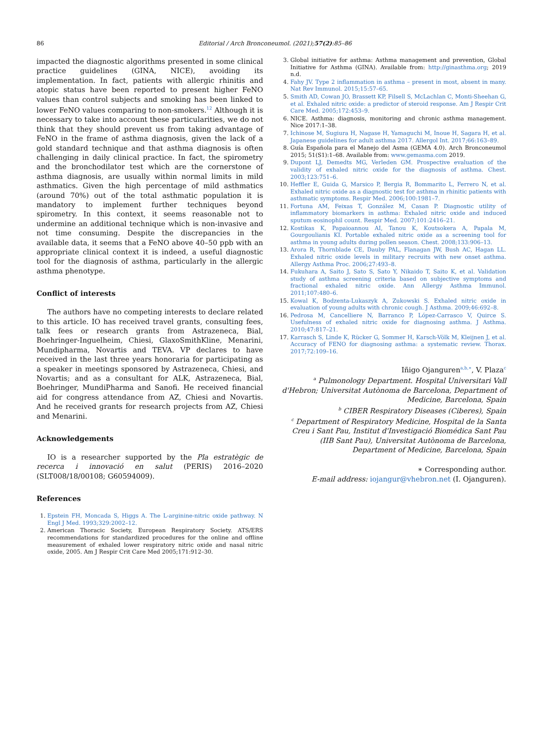86
Editorial / Arch Bronconeumol. (2021);57(2):85–86
impacted the diagnostic algorithms presented in some clinical practice guidelines (GINA, NICE), avoiding its implementation. In fact, patients with allergic rhinitis and atopic status have been reported to present higher FeNO values than control subjects and smoking has been linked to lower FeNO values comparing to non-smokers.<sup>12</sup> Although it is necessary to take into account these particularities, we do not think that they should prevent us from taking advantage of FeNO in the frame of asthma diagnosis, given the lack of a gold standard technique and that asthma diagnosis is often challenging in daily clinical practice. In fact, the spirometry and the bronchodilator test which are the cornerstone of asthma diagnosis, are usually within normal limits in mild asthmatics. Given the high percentage of mild asthmatics (around 70%) out of the total asthmatic population it is mandatory to implement further techniques beyond spirometry. In this context, it seems reasonable not to undermine an additional technique which is non-invasive and not time consuming. Despite the discrepancies in the available data, it seems that a FeNO above 40–50 ppb with an appropriate clinical context it is indeed, a useful diagnostic tool for the diagnosis of asthma, particularly in the allergic asthma phenotype.
Conflict of interests
The authors have no competing interests to declare related to this article. IO has received travel grants, consulting fees, talk fees or research grants from Astrazeneca, Bial, Boehringer-Inguelheim, Chiesi, GlaxoSmithKline, Menarini, Mundipharma, Novartis and TEVA. VP declares to have received in the last three years honoraria for participating as a speaker in meetings sponsored by Astrazeneca, Chiesi, and Novartis; and as a consultant for ALK, Astrazeneca, Bial, Boehringer, MundiPharma and Sanofi. He received financial aid for congress attendance from AZ, Chiesi and Novartis. And he received grants for research projects from AZ, Chiesi and Menarini.
Acknowledgements
IO is a researcher supported by the Pla estratègic de recerca i innovació en salut (PERIS) 2016–2020 (SLT008/18/00108; G60594009).
References
1. Epstein FH, Moncada S, Higgs A. The L-arginine-nitric oxide pathway. N Engl J Med. 1993;329:2002–12.
2. American Thoracic Society, European Respiratory Society. ATS/ERS recommendations for standardized procedures for the online and offline measurement of exhaled lower respiratory nitric oxide and nasal nitric oxide, 2005. Am J Respir Crit Care Med 2005;171:912–30.
3. Global initiative for asthma: Asthma management and prevention, Global Initiative for Asthma (GINA). Available from: http://ginasthma.org; 2019 n.d.
4. Fahy JV. Type 2 inflammation in asthma – present in most, absent in many. Nat Rev Immunol. 2015;15:57–65.
5. Smith AD, Cowan JO, Brassett KP, Filsell S, McLachlan C, Monti-Sheehan G, et al. Exhaled nitric oxide: a predictor of steroid response. Am J Respir Crit Care Med. 2005;172:453–9.
6. NICE. Asthma: diagnosis, monitoring and chronic asthma management. Nice 2017:1–38.
7. Ichinose M, Sugiura H, Nagase H, Yamaguchi M, Inoue H, Sagara H, et al. Japanese guidelines for adult asthma 2017. Allergol Int. 2017;66:163–89.
8. Guía Española para el Manejo del Asma (GEMA 4.0). Arch Bronconeumol 2015; 51(S1):1–68. Available from: www.gemasma.com 2019.
9. Dupont LJ, Demedts MG, Verleden GM. Prospective evaluation of the validity of exhaled nitric oxide for the diagnosis of asthma. Chest. 2003;123:751–6.
10. Heffler E, Guida G, Marsico P, Bergia R, Bommarito L, Ferrero N, et al. Exhaled nitric oxide as a diagnostic test for asthma in rhinitic patients with asthmatic symptoms. Respir Med. 2006;100:1981–7.
11. Fortuna AM, Feixas T, González M, Casan P. Diagnostic utility of inflammatory biomarkers in asthma: Exhaled nitric oxide and induced sputum eosinophil count. Respir Med. 2007;101:2416–21.
12. Kostikas K, Papaioannou AI, Tanou K, Koutsokera A, Papala M, Gourgoulianis KI. Portable exhaled nitric oxide as a screening tool for asthma in young adults during pollen season. Chest. 2008;133:906–13.
13. Arora R, Thornblade CE, Dauby PAL, Flanagan JW, Bush AC, Hagan LL. Exhaled nitric oxide levels in military recruits with new onset asthma. Allergy Asthma Proc. 2006;27:493–8.
14. Fukuhara A, Saito J, Sato S, Sato Y, Nikaido T, Saito K, et al. Validation study of asthma screening criteria based on subjective symptoms and fractional exhaled nitric oxide. Ann Allergy Asthma Immunol. 2011;107:480–6.
15. Kowal K, Bodzenta-Lukaszyk A, Zukowski S. Exhaled nitric oxide in evaluation of young adults with chronic cough. J Asthma. 2009;46:692–8.
16. Pedrosa M, Cancelliere N, Barranco P, López-Carrasco V, Quirce S. Usefulness of exhaled nitric oxide for diagnosing asthma. J Asthma. 2010;47:817–21.
17. Karrasch S, Linde K, Rücker G, Sommer H, Karsch-Völk M, Kleijnen J, et al. Accuracy of FENO for diagnosing asthma: a systematic review. Thorax. 2017;72:109–16.
Iñigo Ojanguren<sup>a,b,∗</sup>, V. Plaza<sup>c</sup>
<sup>a</sup> Pulmonology Department. Hospital Universitari Vall d'Hebron; Universitat Autònoma de Barcelona, Department of Medicine, Barcelona, Spain
<sup>b</sup> CIBER Respiratory Diseases (Ciberes), Spain
<sup>c</sup> Department of Respiratory Medicine, Hospital de la Santa Creu i Sant Pau, Institut d'Investigació Biomédica Sant Pau (IIB Sant Pau), Universitat Autònoma de Barcelona, Department of Medicine, Barcelona, Spain
∗ Corresponding author.
E-mail address: iojangur@vhebron.net (I. Ojanguren).